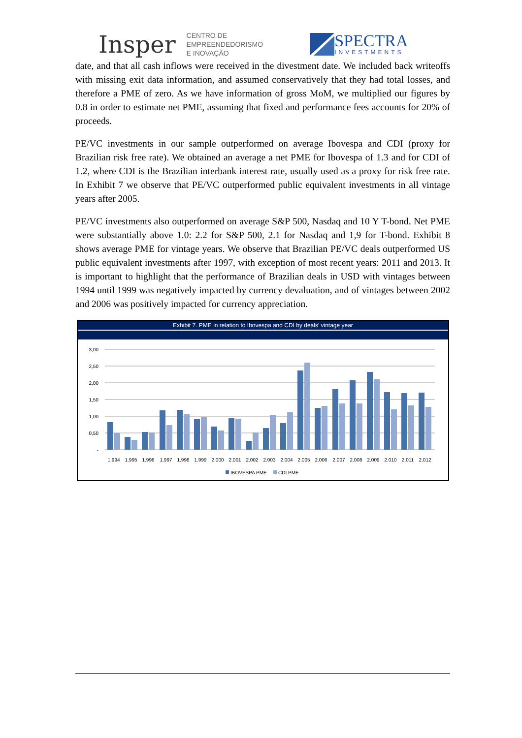Insper CENTRO DE
EMPREENDEDORISMO
E INOVAÇÃO
SPECTRA
INVESTMENTS
date, and that all cash inflows were received in the divestment date. We included back writeoffs with missing exit data information, and assumed conservatively that they had total losses, and therefore a PME of zero. As we have information of gross MoM, we multiplied our figures by 0.8 in order to estimate net PME, assuming that fixed and performance fees accounts for 20% of proceeds.
PE/VC investments in our sample outperformed on average Ibovespa and CDI (proxy for Brazilian risk free rate). We obtained an average a net PME for Ibovespa of 1.3 and for CDI of 1.2, where CDI is the Brazilian interbank interest rate, usually used as a proxy for risk free rate. In Exhibit 7 we observe that PE/VC outperformed public equivalent investments in all vintage years after 2005.
PE/VC investments also outperformed on average S&P 500, Nasdaq and 10 Y T-bond. Net PME were substantially above 1.0: 2.2 for S&P 500, 2.1 for Nasdaq and 1,9 for T-bond. Exhibit 8 shows average PME for vintage years. We observe that Brazilian PE/VC deals outperformed US public equivalent investments after 1997, with exception of most recent years: 2011 and 2013. It is important to highlight that the performance of Brazilian deals in USD with vintages between 1994 until 1999 was negatively impacted by currency devaluation, and of vintages between 2002 and 2006 was positively impacted for currency appreciation.
Exhibit 7. PME in relation to Ibovespa and CDI by deals’ vintage year
3,00
2,50
2,00
1,50
1,00
0,50
-
1.994
1.995
1.996
1.997
1.998
1.999
2.000
2.001
2.002
2.003
2.004
2.005
2.006
2.007
2.008
2.009
2.010
2.011
2.012
IBOVESPA PME
CDI PME